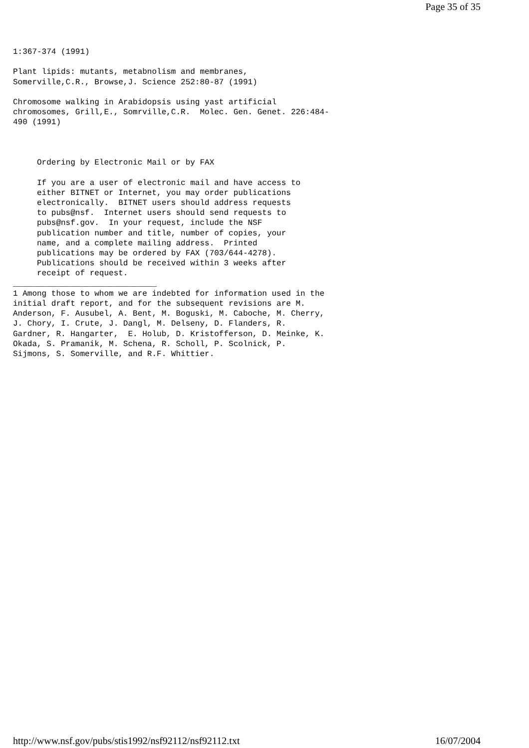Page 35 of 35
1:367-374 (1991)

Plant lipids: mutants, metabnolism and membranes,
Somerville,C.R., Browse,J. Science 252:80-87 (1991)

Chromosome walking in Arabidopsis using yast artificial
chromosomes, Grill,E., Somrville,C.R.  Molec. Gen. Genet. 226:484-
490 (1991)



     Ordering by Electronic Mail or by FAX

     If you are a user of electronic mail and have access to
     either BITNET or Internet, you may order publications
     electronically.  BITNET users should address requests
     to pubs@nsf.  Internet users should send requests to
     pubs@nsf.gov.  In your request, include the NSF
     publication number and title, number of copies, your
     name, and a complete mailing address.  Printed
     publications may be ordered by FAX (703/644-4278).
     Publications should be received within 3 weeks after
     receipt of request.
______________________________
1 Among those to whom we are indebted for information used in the
initial draft report, and for the subsequent revisions are M.
Anderson, F. Ausubel, A. Bent, M. Boguski, M. Caboche, M. Cherry,
J. Chory, I. Crute, J. Dangl, M. Delseny, D. Flanders, R.
Gardner, R. Hangarter,  E. Holub, D. Kristofferson, D. Meinke, K.
Okada, S. Pramanik, M. Schena, R. Scholl, P. Scolnick, P.
Sijmons, S. Somerville, and R.F. Whittier.
http://www.nsf.gov/pubs/stis1992/nsf92112/nsf92112.txt 16/07/2004